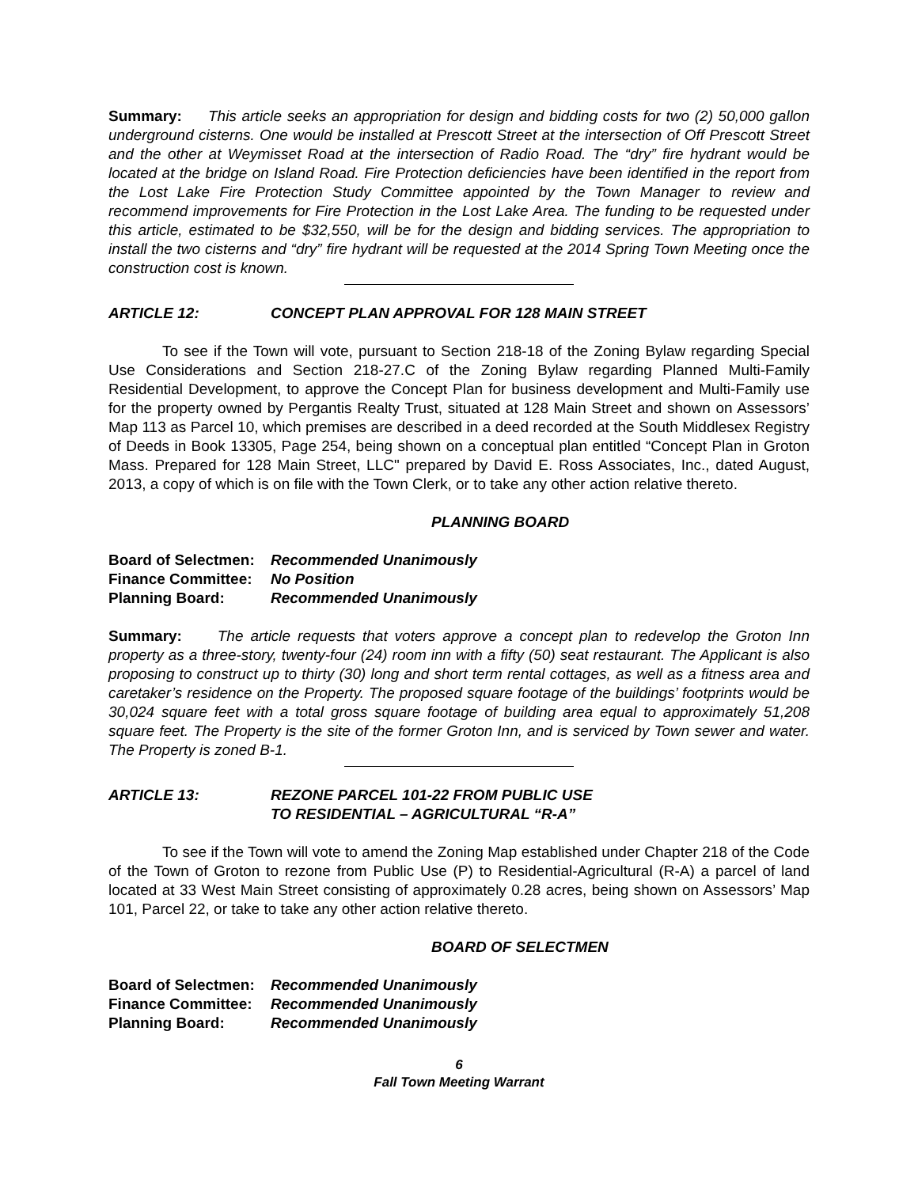Summary: This article seeks an appropriation for design and bidding costs for two (2) 50,000 gallon underground cisterns. One would be installed at Prescott Street at the intersection of Off Prescott Street and the other at Weymisset Road at the intersection of Radio Road. The “dry” fire hydrant would be located at the bridge on Island Road. Fire Protection deficiencies have been identified in the report from the Lost Lake Fire Protection Study Committee appointed by the Town Manager to review and recommend improvements for Fire Protection in the Lost Lake Area. The funding to be requested under this article, estimated to be $32,550, will be for the design and bidding services. The appropriation to install the two cisterns and “dry” fire hydrant will be requested at the 2014 Spring Town Meeting once the construction cost is known.
ARTICLE 12: CONCEPT PLAN APPROVAL FOR 128 MAIN STREET
To see if the Town will vote, pursuant to Section 218-18 of the Zoning Bylaw regarding Special Use Considerations and Section 218-27.C of the Zoning Bylaw regarding Planned Multi-Family Residential Development, to approve the Concept Plan for business development and Multi-Family use for the property owned by Pergantis Realty Trust, situated at 128 Main Street and shown on Assessors’ Map 113 as Parcel 10, which premises are described in a deed recorded at the South Middlesex Registry of Deeds in Book 13305, Page 254, being shown on a conceptual plan entitled “Concept Plan in Groton Mass. Prepared for 128 Main Street, LLC" prepared by David E. Ross Associates, Inc., dated August, 2013, a copy of which is on file with the Town Clerk, or to take any other action relative thereto.
PLANNING BOARD
Board of Selectmen: Recommended Unanimously
Finance Committee: No Position
Planning Board: Recommended Unanimously
Summary: The article requests that voters approve a concept plan to redevelop the Groton Inn property as a three-story, twenty-four (24) room inn with a fifty (50) seat restaurant. The Applicant is also proposing to construct up to thirty (30) long and short term rental cottages, as well as a fitness area and caretaker’s residence on the Property. The proposed square footage of the buildings’ footprints would be 30,024 square feet with a total gross square footage of building area equal to approximately 51,208 square feet. The Property is the site of the former Groton Inn, and is serviced by Town sewer and water. The Property is zoned B-1.
ARTICLE 13: REZONE PARCEL 101-22 FROM PUBLIC USE
TO RESIDENTIAL – AGRICULTURAL “R-A”
To see if the Town will vote to amend the Zoning Map established under Chapter 218 of the Code of the Town of Groton to rezone from Public Use (P) to Residential-Agricultural (R-A) a parcel of land located at 33 West Main Street consisting of approximately 0.28 acres, being shown on Assessors’ Map 101, Parcel 22, or take to take any other action relative thereto.
BOARD OF SELECTMEN
Board of Selectmen: Recommended Unanimously
Finance Committee: Recommended Unanimously
Planning Board: Recommended Unanimously
6
Fall Town Meeting Warrant